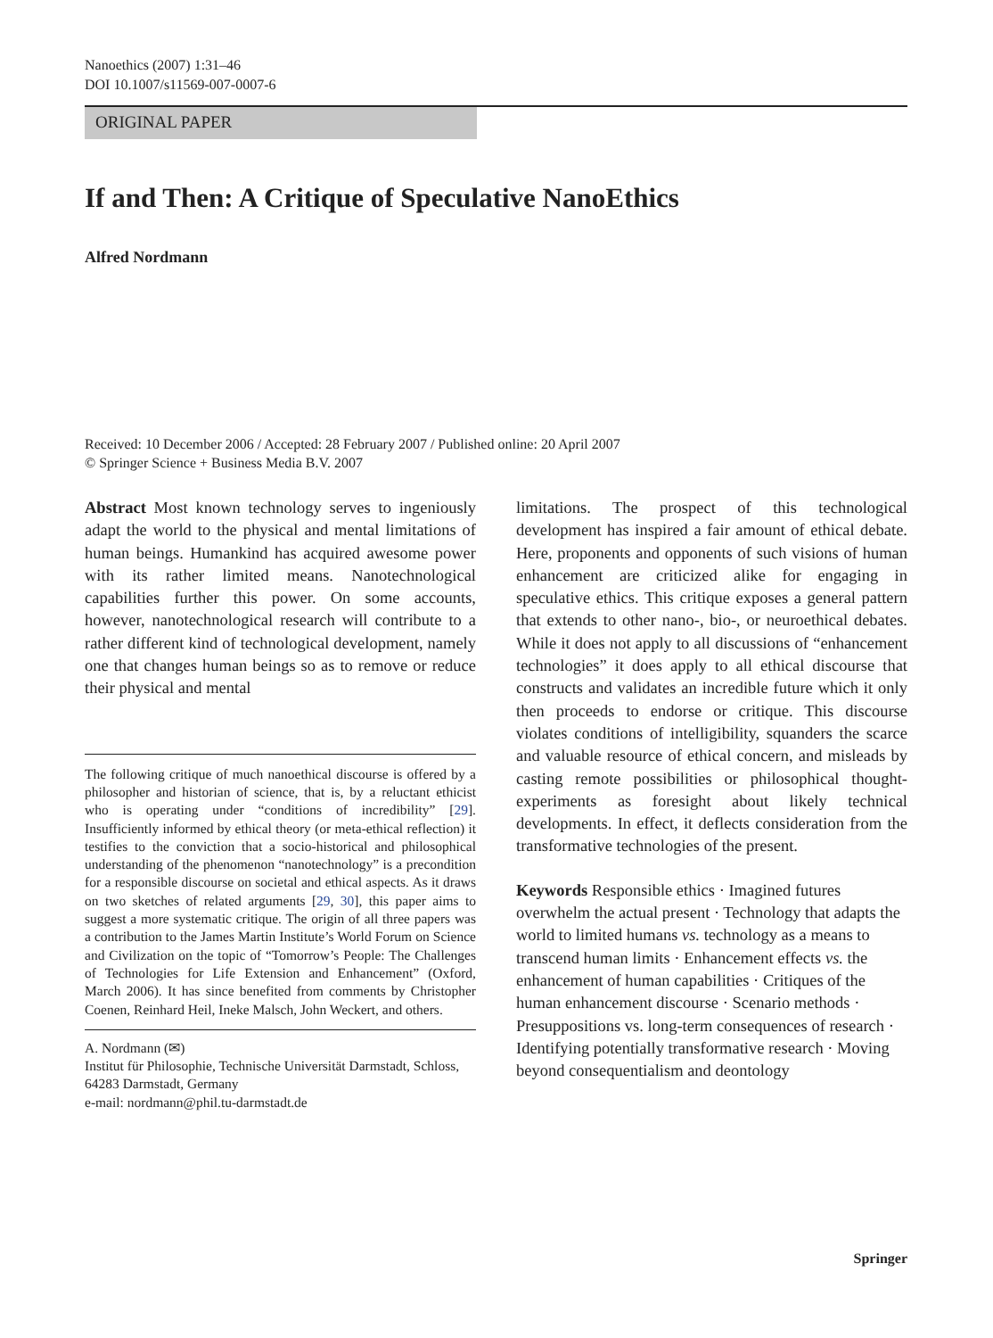Nanoethics (2007) 1:31–46
DOI 10.1007/s11569-007-0007-6
ORIGINAL PAPER
If and Then: A Critique of Speculative NanoEthics
Alfred Nordmann
Received: 10 December 2006 / Accepted: 28 February 2007 / Published online: 20 April 2007
© Springer Science + Business Media B.V. 2007
Abstract Most known technology serves to ingeniously adapt the world to the physical and mental limitations of human beings. Humankind has acquired awesome power with its rather limited means. Nanotechnological capabilities further this power. On some accounts, however, nanotechnological research will contribute to a rather different kind of technological development, namely one that changes human beings so as to remove or reduce their physical and mental
The following critique of much nanoethical discourse is offered by a philosopher and historian of science, that is, by a reluctant ethicist who is operating under “conditions of incredibility” [29]. Insufficiently informed by ethical theory (or meta-ethical reflection) it testifies to the conviction that a socio-historical and philosophical understanding of the phenomenon “nanotechnology” is a precondition for a responsible discourse on societal and ethical aspects. As it draws on two sketches of related arguments [29, 30], this paper aims to suggest a more systematic critique. The origin of all three papers was a contribution to the James Martin Institute’s World Forum on Science and Civilization on the topic of “Tomorrow’s People: The Challenges of Technologies for Life Extension and Enhancement” (Oxford, March 2006). It has since benefited from comments by Christopher Coenen, Reinhard Heil, Ineke Malsch, John Weckert, and others.
A. Nordmann (✉)
Institut für Philosophie, Technische Universität Darmstadt, Schloss, 64283 Darmstadt, Germany
e-mail: nordmann@phil.tu-darmstadt.de
limitations. The prospect of this technological development has inspired a fair amount of ethical debate. Here, proponents and opponents of such visions of human enhancement are criticized alike for engaging in speculative ethics. This critique exposes a general pattern that extends to other nano-, bio-, or neuroethical debates. While it does not apply to all discussions of “enhancement technologies” it does apply to all ethical discourse that constructs and validates an incredible future which it only then proceeds to endorse or critique. This discourse violates conditions of intelligibility, squanders the scarce and valuable resource of ethical concern, and misleads by casting remote possibilities or philosophical thought-experiments as foresight about likely technical developments. In effect, it deflects consideration from the transformative technologies of the present.
Keywords Responsible ethics · Imagined futures overwhelm the actual present · Technology that adapts the world to limited humans vs. technology as a means to transcend human limits · Enhancement effects vs. the enhancement of human capabilities · Critiques of the human enhancement discourse · Scenario methods · Presuppositions vs. long-term consequences of research · Identifying potentially transformative research · Moving beyond consequentialism and deontology
Springer